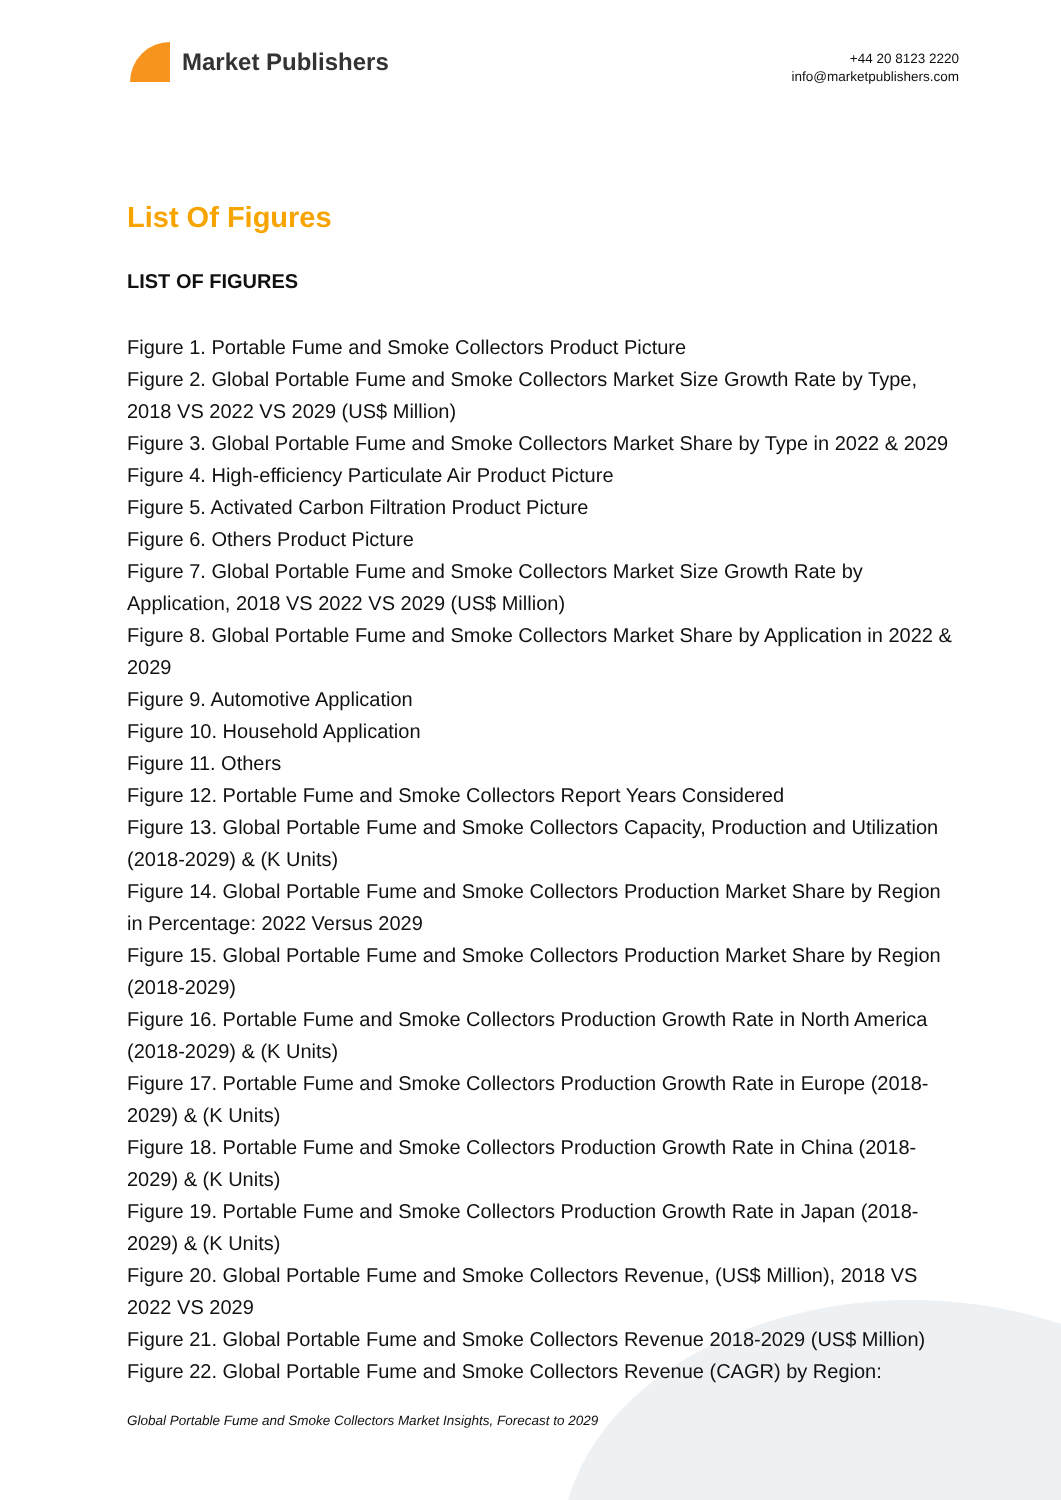Market Publishers
+44 20 8123 2220
info@marketpublishers.com
List Of Figures
LIST OF FIGURES
Figure 1. Portable Fume and Smoke Collectors Product Picture
Figure 2. Global Portable Fume and Smoke Collectors Market Size Growth Rate by Type, 2018 VS 2022 VS 2029 (US$ Million)
Figure 3. Global Portable Fume and Smoke Collectors Market Share by Type in 2022 & 2029
Figure 4. High-efficiency Particulate Air Product Picture
Figure 5. Activated Carbon Filtration Product Picture
Figure 6. Others Product Picture
Figure 7. Global Portable Fume and Smoke Collectors Market Size Growth Rate by Application, 2018 VS 2022 VS 2029 (US$ Million)
Figure 8. Global Portable Fume and Smoke Collectors Market Share by Application in 2022 & 2029
Figure 9. Automotive Application
Figure 10. Household Application
Figure 11. Others
Figure 12. Portable Fume and Smoke Collectors Report Years Considered
Figure 13. Global Portable Fume and Smoke Collectors Capacity, Production and Utilization (2018-2029) & (K Units)
Figure 14. Global Portable Fume and Smoke Collectors Production Market Share by Region in Percentage: 2022 Versus 2029
Figure 15. Global Portable Fume and Smoke Collectors Production Market Share by Region (2018-2029)
Figure 16. Portable Fume and Smoke Collectors Production Growth Rate in North America (2018-2029) & (K Units)
Figure 17. Portable Fume and Smoke Collectors Production Growth Rate in Europe (2018-2029) & (K Units)
Figure 18. Portable Fume and Smoke Collectors Production Growth Rate in China (2018-2029) & (K Units)
Figure 19. Portable Fume and Smoke Collectors Production Growth Rate in Japan (2018-2029) & (K Units)
Figure 20. Global Portable Fume and Smoke Collectors Revenue, (US$ Million), 2018 VS 2022 VS 2029
Figure 21. Global Portable Fume and Smoke Collectors Revenue 2018-2029 (US$ Million)
Figure 22. Global Portable Fume and Smoke Collectors Revenue (CAGR) by Region:
Global Portable Fume and Smoke Collectors Market Insights, Forecast to 2029